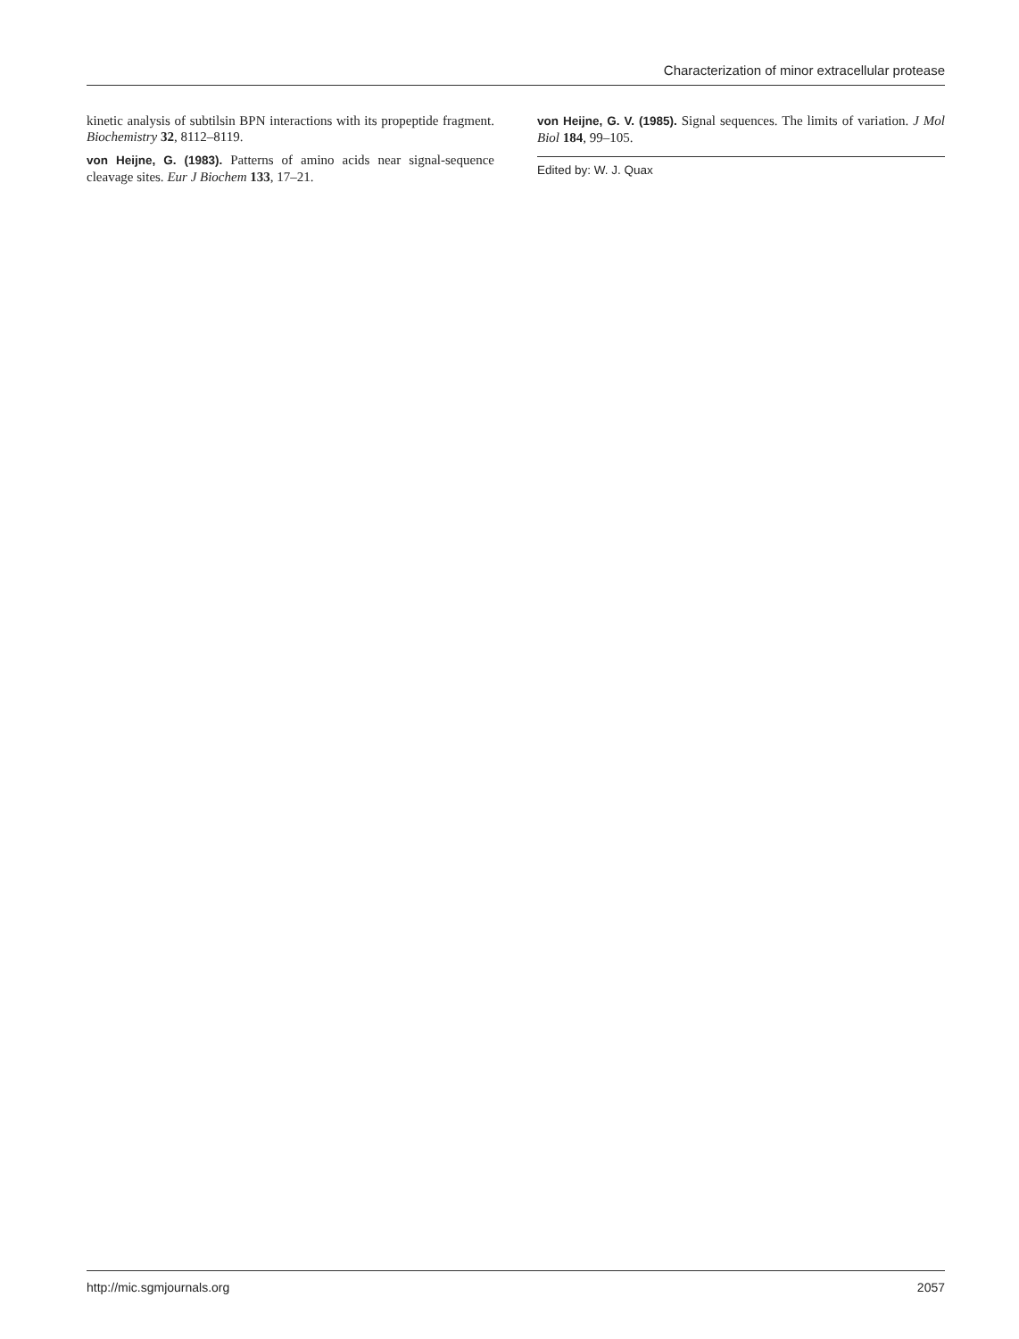Characterization of minor extracellular protease
kinetic analysis of subtilsin BPN interactions with its propeptide fragment. Biochemistry 32, 8112–8119.
von Heijne, G. (1983). Patterns of amino acids near signal-sequence cleavage sites. Eur J Biochem 133, 17–21.
von Heijne, G. V. (1985). Signal sequences. The limits of variation. J Mol Biol 184, 99–105.
Edited by: W. J. Quax
http://mic.sgmjournals.org 2057